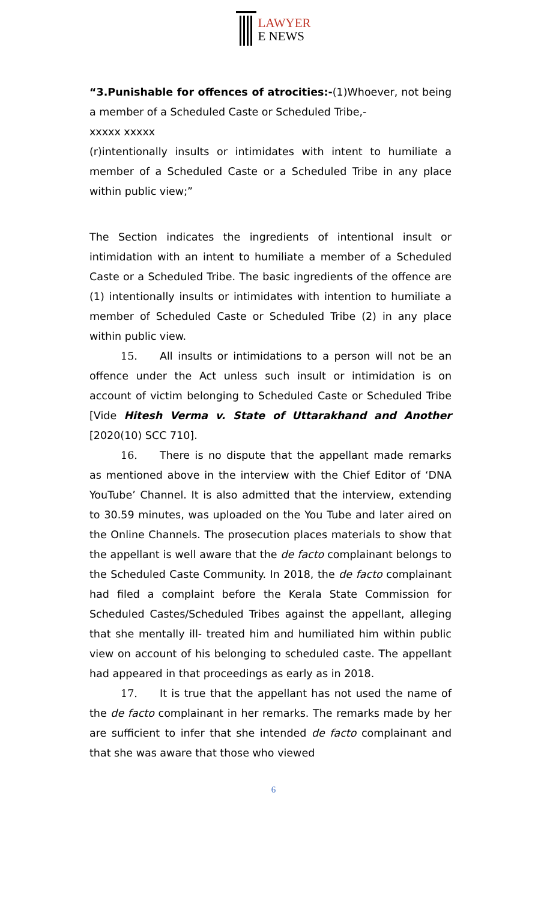LAWYER
E NEWS
“3.Punishable for offences of atrocities:-(1)Whoever, not being a member of a Scheduled Caste or Scheduled Tribe,-
xxxxx xxxxx
(r)intentionally insults or intimidates with intent to humiliate a member of a Scheduled Caste or a Scheduled Tribe in any place within public view;”
The Section indicates the ingredients of intentional insult or intimidation with an intent to humiliate a member of a Scheduled Caste or a Scheduled Tribe. The basic ingredients of the offence are (1) intentionally insults or intimidates with intention to humiliate a member of Scheduled Caste or Scheduled Tribe (2) in any place within public view.
15. All insults or intimidations to a person will not be an offence under the Act unless such insult or intimidation is on account of victim belonging to Scheduled Caste or Scheduled Tribe [Vide Hitesh Verma v. State of Uttarakhand and Another [2020(10) SCC 710].
16. There is no dispute that the appellant made remarks as mentioned above in the interview with the Chief Editor of ‘DNA YouTube’ Channel. It is also admitted that the interview, extending to 30.59 minutes, was uploaded on the You Tube and later aired on the Online Channels. The prosecution places materials to show that the appellant is well aware that the de facto complainant belongs to the Scheduled Caste Community. In 2018, the de facto complainant had filed a complaint before the Kerala State Commission for Scheduled Castes/Scheduled Tribes against the appellant, alleging that she mentally ill- treated him and humiliated him within public view on account of his belonging to scheduled caste. The appellant had appeared in that proceedings as early as in 2018.
17. It is true that the appellant has not used the name of the de facto complainant in her remarks. The remarks made by her are sufficient to infer that she intended de facto complainant and that she was aware that those who viewed
6